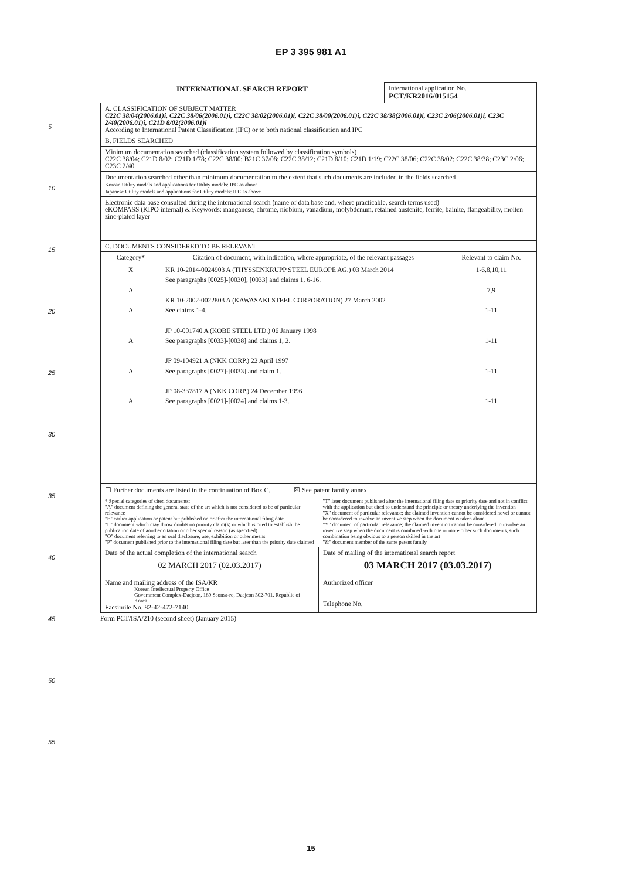EP 3 395 981 A1
5
10
15
20
25
30
35
40
45
50
55
| INTERNATIONAL SEARCH REPORT | International application No. PCT/KR2016/015154 |
| A. CLASSIFICATION OF SUBJECT MATTER C22C 38/04(2006.01)i, C22C 38/06(2006.01)i, C22C 38/02(2006.01)i, C22C 38/00(2006.01)i, C22C 38/38(2006.01)i, C23C 2/06(2006.01)i, C23C 2/40(2006.01)i, C21D 8/02(2006.01)i According to International Patent Classification (IPC) or to both national classification and IPC | | |
| B. FIELDS SEARCHED | | |
| Minimum documentation searched (classification system followed by classification symbols) C22C 38/04; C21D 8/02; C21D 1/78; C22C 38/00; B21C 37/08; C22C 38/12; C21D 8/10; C21D 1/19; C22C 38/06; C22C 38/02; C22C 38/38; C23C 2/06; C23C 2/40 | | |
| Documentation searched other than minimum documentation to the extent that such documents are included in the fields searched Korean Utility models and applications for Utility models: IPC as above Japanese Utility models and applications for Utility models: IPC as above | | |
| Electronic data base consulted during the international search (name of data base and, where practicable, search terms used) eKOMPASS (KIPO internal) & Keywords: manganese, chrome, niobium, vanadium, molybdenum, retained austenite, ferrite, bainite, flangeability, molten zinc-plated layer | | |
| C. DOCUMENTS CONSIDERED TO BE RELEVANT | | |
| Category* | Citation of document, with indication, where appropriate, of the relevant passages | Relevant to claim No. |
| X A A A A A | KR 10-2014-0024903 A (THYSSENKRUPP STEEL EUROPE AG.) 03 March 2014 See paragraphs [0025]-[0030], [0033] and claims 1, 6-16. KR 10-2002-0022803 A (KAWASAKI STEEL CORPORATION) 27 March 2002 See claims 1-4. JP 10-001740 A (KOBE STEEL LTD.) 06 January 1998 See paragraphs [0033]-[0038] and claims 1, 2. JP 09-104921 A (NKK CORP.) 22 April 1997 See paragraphs [0027]-[0033] and claim 1. JP 08-337817 A (NKK CORP.) 24 December 1996 See paragraphs [0021]-[0024] and claims 1-3. | 1-6,8,10,11 7,9 1-11 1-11 1-11 1-11 |
| ☐ Further documents are listed in the continuation of Box C. ☒ See patent family annex. | | |
| * Special categories of cited documents: "A" document defining the general state of the art which is not considered to be of particular relevance "E" earlier application or patent but published on or after the international filing date "L" document which may throw doubts on priority claim(s) or which is cited to establish the publication date of another citation or other special reason (as specified) "O" document referring to an oral disclosure, use, exhibition or other means "P" document published prior to the international filing date but later than the priority date claimed "T" later document published after the international filing date or priority date and not in conflict with the application but cited to understand the principle or theory underlying the invention "X" document of particular relevance; the claimed invention cannot be considered novel or cannot be considered to involve an inventive step when the document is taken alone "Y" document of particular relevance; the claimed invention cannot be considered to involve an inventive step when the document is combined with one or more other such documents, such combination being obvious to a person skilled in the art "&" document member of the same patent family | | |
| Date of the actual completion of the international search 02 MARCH 2017 (02.03.2017) | Date of mailing of the international search report 03 MARCH 2017 (03.03.2017) |
| Name and mailing address of the ISA/KR Korean Intellectual Property Office Government Complex-Daejeon, 189 Seonsa-ro, Daejeon 302-701, Republic of Korea Facsimile No. 82-42-472-7140 | Authorized officer Telephone No. |
Form PCT/ISA/210 (second sheet) (January 2015)
15